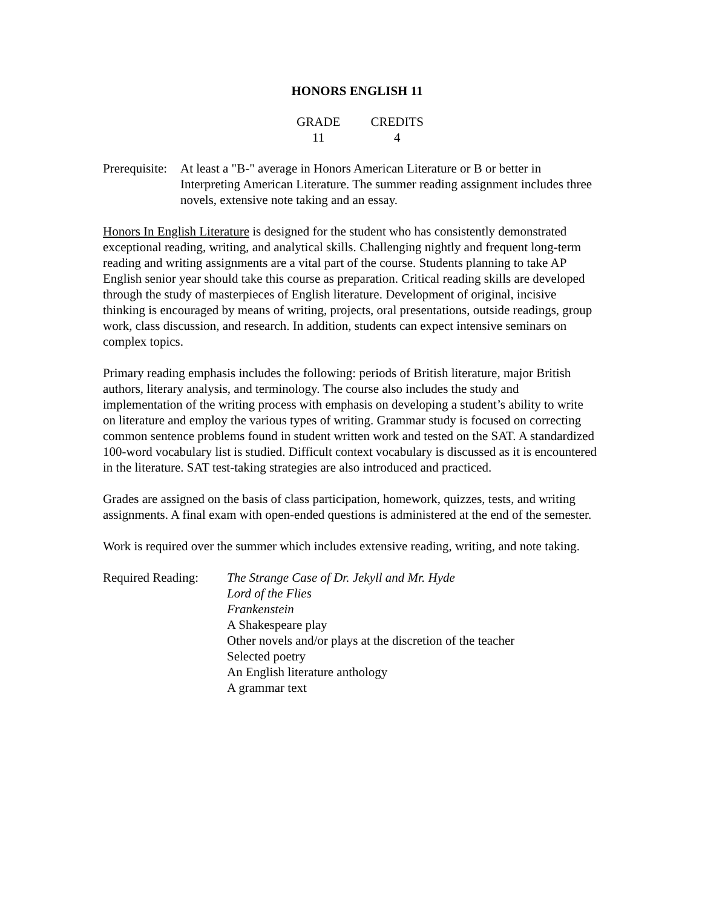HONORS ENGLISH 11
GRADE
11
CREDITS
4
Prerequisite:
At least a "B-" average in Honors American Literature or B or better in Interpreting American Literature. The summer reading assignment includes three novels, extensive note taking and an essay.
Honors In English Literature is designed for the student who has consistently demonstrated exceptional reading, writing, and analytical skills. Challenging nightly and frequent long-term reading and writing assignments are a vital part of the course. Students planning to take AP English senior year should take this course as preparation. Critical reading skills are developed through the study of masterpieces of English literature. Development of original, incisive thinking is encouraged by means of writing, projects, oral presentations, outside readings, group work, class discussion, and research. In addition, students can expect intensive seminars on complex topics.
Primary reading emphasis includes the following: periods of British literature, major British authors, literary analysis, and terminology. The course also includes the study and implementation of the writing process with emphasis on developing a student’s ability to write on literature and employ the various types of writing. Grammar study is focused on correcting common sentence problems found in student written work and tested on the SAT. A standardized 100-word vocabulary list is studied. Difficult context vocabulary is discussed as it is encountered in the literature. SAT test-taking strategies are also introduced and practiced.
Grades are assigned on the basis of class participation, homework, quizzes, tests, and writing assignments. A final exam with open-ended questions is administered at the end of the semester.
Work is required over the summer which includes extensive reading, writing, and note taking.
Required Reading:
The Strange Case of Dr. Jekyll and Mr. Hyde
Lord of the Flies
Frankenstein
A Shakespeare play
Other novels and/or plays at the discretion of the teacher
Selected poetry
An English literature anthology
A grammar text